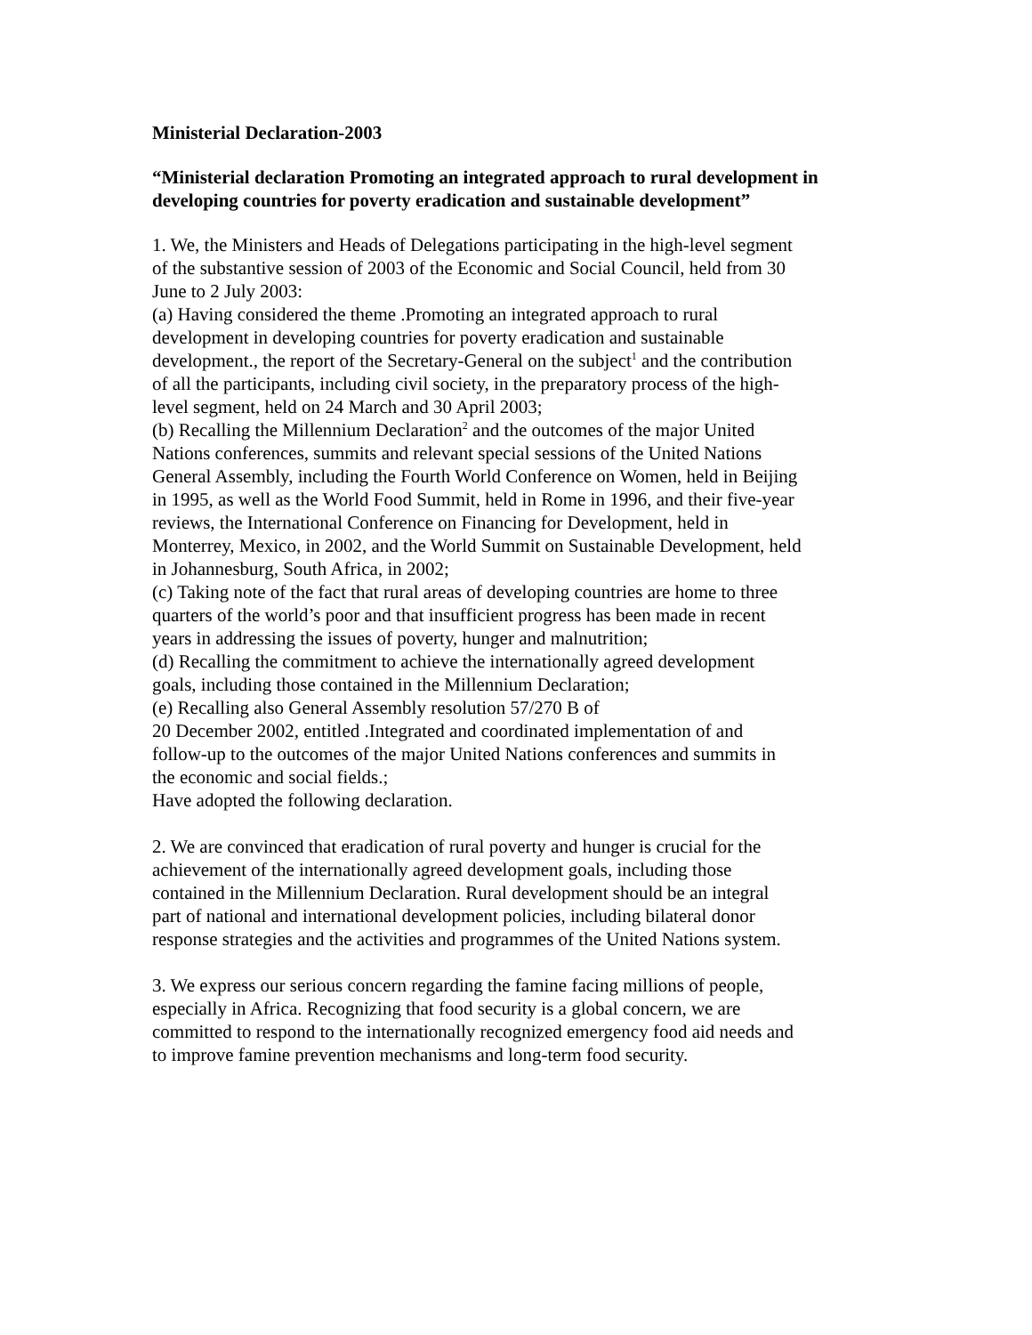Ministerial Declaration-2003
“Ministerial declaration Promoting an integrated approach to rural development in developing countries for poverty eradication and sustainable development”
1. We, the Ministers and Heads of Delegations participating in the high-level segment of the substantive session of 2003 of the Economic and Social Council, held from 30 June to 2 July 2003:
(a) Having considered the theme .Promoting an integrated approach to rural development in developing countries for poverty eradication and sustainable development., the report of the Secretary-General on the subject<sup>1</sup> and the contribution of all the participants, including civil society, in the preparatory process of the high-level segment, held on 24 March and 30 April 2003;
(b) Recalling the Millennium Declaration<sup>2</sup> and the outcomes of the major United Nations conferences, summits and relevant special sessions of the United Nations General Assembly, including the Fourth World Conference on Women, held in Beijing in 1995, as well as the World Food Summit, held in Rome in 1996, and their five-year reviews, the International Conference on Financing for Development, held in Monterrey, Mexico, in 2002, and the World Summit on Sustainable Development, held in Johannesburg, South Africa, in 2002;
(c) Taking note of the fact that rural areas of developing countries are home to three quarters of the world’s poor and that insufficient progress has been made in recent years in addressing the issues of poverty, hunger and malnutrition;
(d) Recalling the commitment to achieve the internationally agreed development goals, including those contained in the Millennium Declaration;
(e) Recalling also General Assembly resolution 57/270 B of
20 December 2002, entitled .Integrated and coordinated implementation of and follow-up to the outcomes of the major United Nations conferences and summits in the economic and social fields.;
Have adopted the following declaration.
2. We are convinced that eradication of rural poverty and hunger is crucial for the achievement of the internationally agreed development goals, including those contained in the Millennium Declaration. Rural development should be an integral part of national and international development policies, including bilateral donor response strategies and the activities and programmes of the United Nations system.
3. We express our serious concern regarding the famine facing millions of people, especially in Africa. Recognizing that food security is a global concern, we are committed to respond to the internationally recognized emergency food aid needs and to improve famine prevention mechanisms and long-term food security.